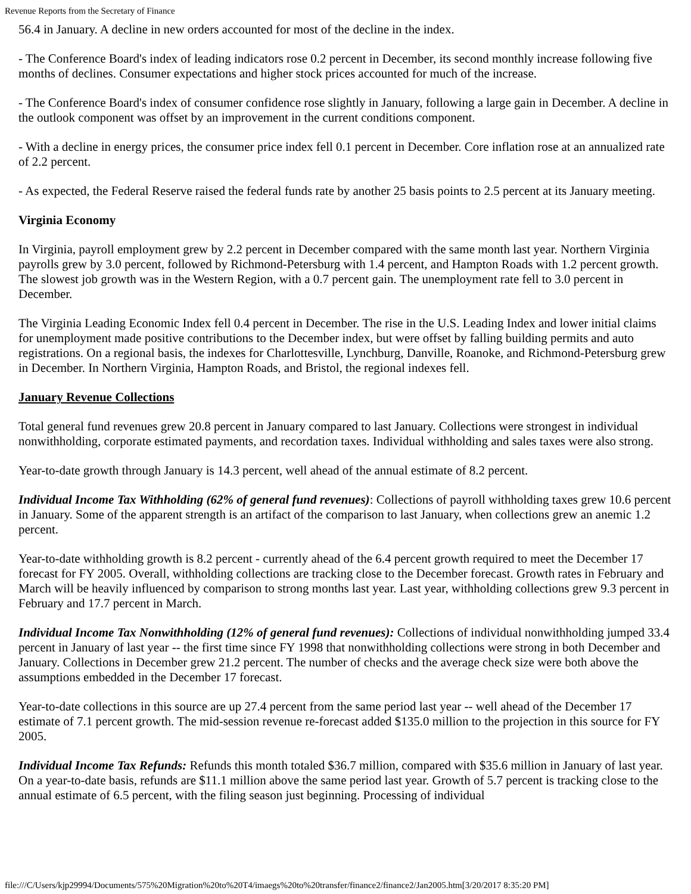Revenue Reports from the Secretary of Finance
56.4 in January. A decline in new orders accounted for most of the decline in the index.
- The Conference Board's index of leading indicators rose 0.2 percent in December, its second monthly increase following five months of declines. Consumer expectations and higher stock prices accounted for much of the increase.
- The Conference Board's index of consumer confidence rose slightly in January, following a large gain in December. A decline in the outlook component was offset by an improvement in the current conditions component.
- With a decline in energy prices, the consumer price index fell 0.1 percent in December. Core inflation rose at an annualized rate of 2.2 percent.
- As expected, the Federal Reserve raised the federal funds rate by another 25 basis points to 2.5 percent at its January meeting.
Virginia Economy
In Virginia, payroll employment grew by 2.2 percent in December compared with the same month last year. Northern Virginia payrolls grew by 3.0 percent, followed by Richmond-Petersburg with 1.4 percent, and Hampton Roads with 1.2 percent growth. The slowest job growth was in the Western Region, with a 0.7 percent gain. The unemployment rate fell to 3.0 percent in December.
The Virginia Leading Economic Index fell 0.4 percent in December. The rise in the U.S. Leading Index and lower initial claims for unemployment made positive contributions to the December index, but were offset by falling building permits and auto registrations. On a regional basis, the indexes for Charlottesville, Lynchburg, Danville, Roanoke, and Richmond-Petersburg grew in December. In Northern Virginia, Hampton Roads, and Bristol, the regional indexes fell.
January Revenue Collections
Total general fund revenues grew 20.8 percent in January compared to last January. Collections were strongest in individual nonwithholding, corporate estimated payments, and recordation taxes. Individual withholding and sales taxes were also strong.
Year-to-date growth through January is 14.3 percent, well ahead of the annual estimate of 8.2 percent.
Individual Income Tax Withholding (62% of general fund revenues): Collections of payroll withholding taxes grew 10.6 percent in January. Some of the apparent strength is an artifact of the comparison to last January, when collections grew an anemic 1.2 percent.
Year-to-date withholding growth is 8.2 percent - currently ahead of the 6.4 percent growth required to meet the December 17 forecast for FY 2005. Overall, withholding collections are tracking close to the December forecast. Growth rates in February and March will be heavily influenced by comparison to strong months last year. Last year, withholding collections grew 9.3 percent in February and 17.7 percent in March.
Individual Income Tax Nonwithholding (12% of general fund revenues): Collections of individual nonwithholding jumped 33.4 percent in January of last year -- the first time since FY 1998 that nonwithholding collections were strong in both December and January. Collections in December grew 21.2 percent. The number of checks and the average check size were both above the assumptions embedded in the December 17 forecast.
Year-to-date collections in this source are up 27.4 percent from the same period last year -- well ahead of the December 17 estimate of 7.1 percent growth. The mid-session revenue re-forecast added $135.0 million to the projection in this source for FY 2005.
Individual Income Tax Refunds: Refunds this month totaled $36.7 million, compared with $35.6 million in January of last year. On a year-to-date basis, refunds are $11.1 million above the same period last year. Growth of 5.7 percent is tracking close to the annual estimate of 6.5 percent, with the filing season just beginning. Processing of individual
file:///C/Users/kjp29994/Documents/575%20Migration%20to%20T4/imaegs%20to%20transfer/finance2/finance2/Jan2005.htm[3/20/2017 8:35:20 PM]